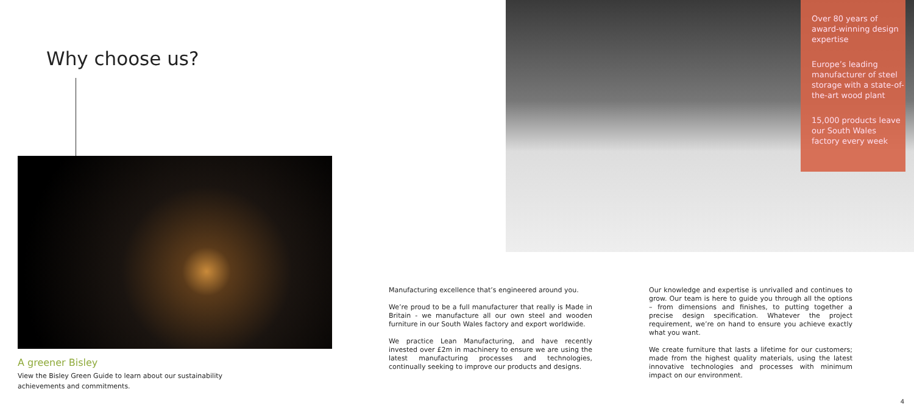Why choose us?
A greener Bisley
View the Bisley Green Guide to learn about our sustainability achievements and commitments.
Over 80 years of award-winning design expertise
Europe’s leading manufacturer of steel storage with a state-of-the-art wood plant
15,000 products leave our South Wales factory every week
Manufacturing excellence that’s engineered around you.
We’re proud to be a full manufacturer that really is Made in Britain - we manufacture all our own steel and wooden furniture in our South Wales factory and export worldwide.
We practice Lean Manufacturing, and have recently invested over £2m in machinery to ensure we are using the latest manufacturing processes and technologies, continually seeking to improve our products and designs.
Our knowledge and expertise is unrivalled and continues to grow. Our team is here to guide you through all the options – from dimensions and finishes, to putting together a precise design specification. Whatever the project requirement, we’re on hand to ensure you achieve exactly what you want.
We create furniture that lasts a lifetime for our customers; made from the highest quality materials, using the latest innovative technologies and processes with minimum impact on our environment.
4